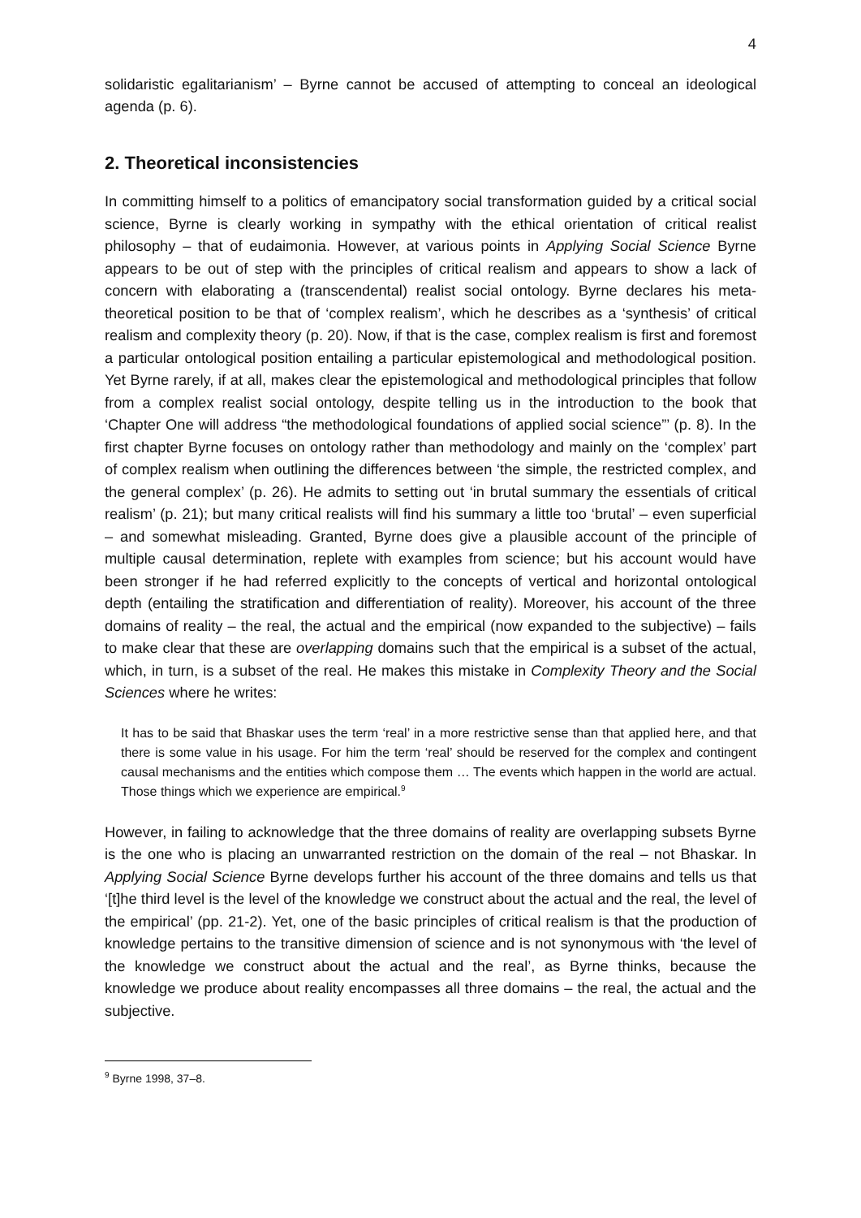4
solidaristic egalitarianism’ – Byrne cannot be accused of attempting to conceal an ideological agenda (p. 6).
2. Theoretical inconsistencies
In committing himself to a politics of emancipatory social transformation guided by a critical social science, Byrne is clearly working in sympathy with the ethical orientation of critical realist philosophy – that of eudaimonia. However, at various points in Applying Social Science Byrne appears to be out of step with the principles of critical realism and appears to show a lack of concern with elaborating a (transcendental) realist social ontology. Byrne declares his meta-theoretical position to be that of ‘complex realism’, which he describes as a ‘synthesis’ of critical realism and complexity theory (p. 20). Now, if that is the case, complex realism is first and foremost a particular ontological position entailing a particular epistemological and methodological position. Yet Byrne rarely, if at all, makes clear the epistemological and methodological principles that follow from a complex realist social ontology, despite telling us in the introduction to the book that ‘Chapter One will address “the methodological foundations of applied social science”’ (p. 8). In the first chapter Byrne focuses on ontology rather than methodology and mainly on the ‘complex’ part of complex realism when outlining the differences between ‘the simple, the restricted complex, and the general complex’ (p. 26). He admits to setting out ‘in brutal summary the essentials of critical realism’ (p. 21); but many critical realists will find his summary a little too ‘brutal’ – even superficial – and somewhat misleading. Granted, Byrne does give a plausible account of the principle of multiple causal determination, replete with examples from science; but his account would have been stronger if he had referred explicitly to the concepts of vertical and horizontal ontological depth (entailing the stratification and differentiation of reality). Moreover, his account of the three domains of reality – the real, the actual and the empirical (now expanded to the subjective) – fails to make clear that these are overlapping domains such that the empirical is a subset of the actual, which, in turn, is a subset of the real. He makes this mistake in Complexity Theory and the Social Sciences where he writes:
It has to be said that Bhaskar uses the term ‘real’ in a more restrictive sense than that applied here, and that there is some value in his usage. For him the term ‘real’ should be reserved for the complex and contingent causal mechanisms and the entities which compose them … The events which happen in the world are actual. Those things which we experience are empirical.<sup>9</sup>
However, in failing to acknowledge that the three domains of reality are overlapping subsets Byrne is the one who is placing an unwarranted restriction on the domain of the real – not Bhaskar. In Applying Social Science Byrne develops further his account of the three domains and tells us that ‘[t]he third level is the level of the knowledge we construct about the actual and the real, the level of the empirical’ (pp. 21-2). Yet, one of the basic principles of critical realism is that the production of knowledge pertains to the transitive dimension of science and is not synonymous with ‘the level of the knowledge we construct about the actual and the real’, as Byrne thinks, because the knowledge we produce about reality encompasses all three domains – the real, the actual and the subjective.
<sup>9</sup> Byrne 1998, 37–8.